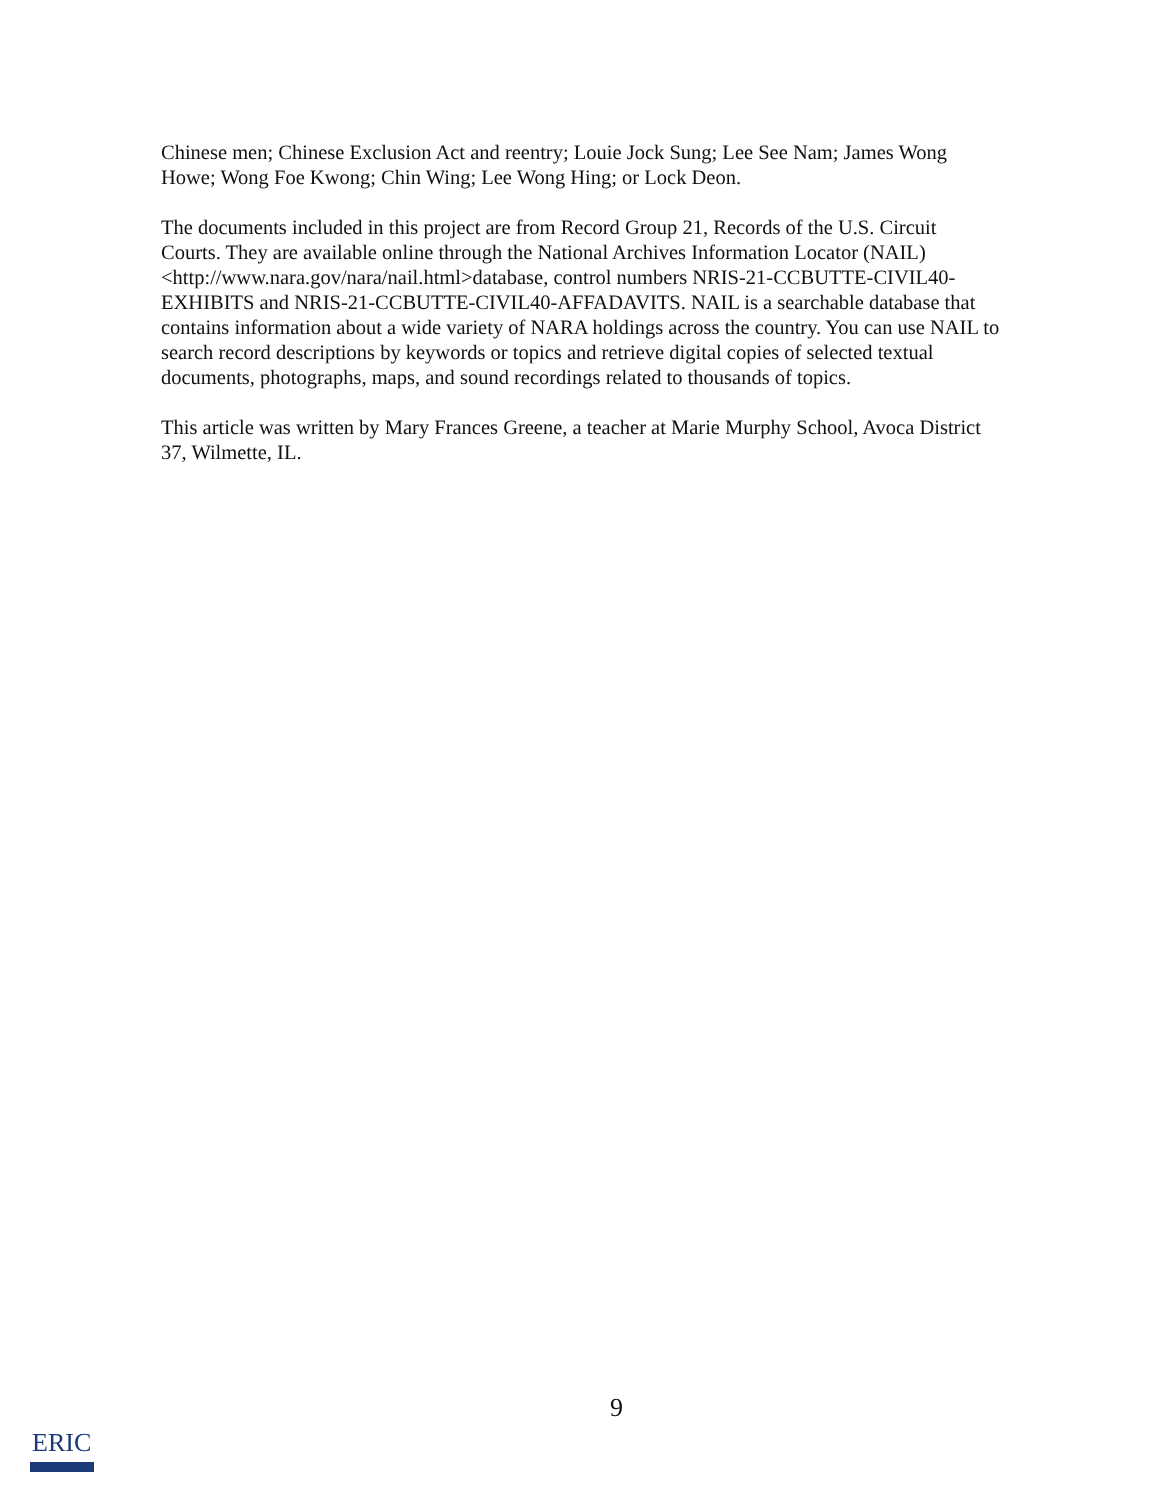Chinese men; Chinese Exclusion Act and reentry; Louie Jock Sung; Lee See Nam; James Wong Howe; Wong Foe Kwong; Chin Wing; Lee Wong Hing; or Lock Deon.
The documents included in this project are from Record Group 21, Records of the U.S. Circuit Courts. They are available online through the National Archives Information Locator (NAIL) <http://www.nara.gov/nara/nail.html>database, control numbers NRIS-21-CCBUTTE-CIVIL40-EXHIBITS and NRIS-21-CCBUTTE-CIVIL40-AFFADAVITS. NAIL is a searchable database that contains information about a wide variety of NARA holdings across the country. You can use NAIL to search record descriptions by keywords or topics and retrieve digital copies of selected textual documents, photographs, maps, and sound recordings related to thousands of topics.
This article was written by Mary Frances Greene, a teacher at Marie Murphy School, Avoca District 37, Wilmette, IL.
9
ERIC